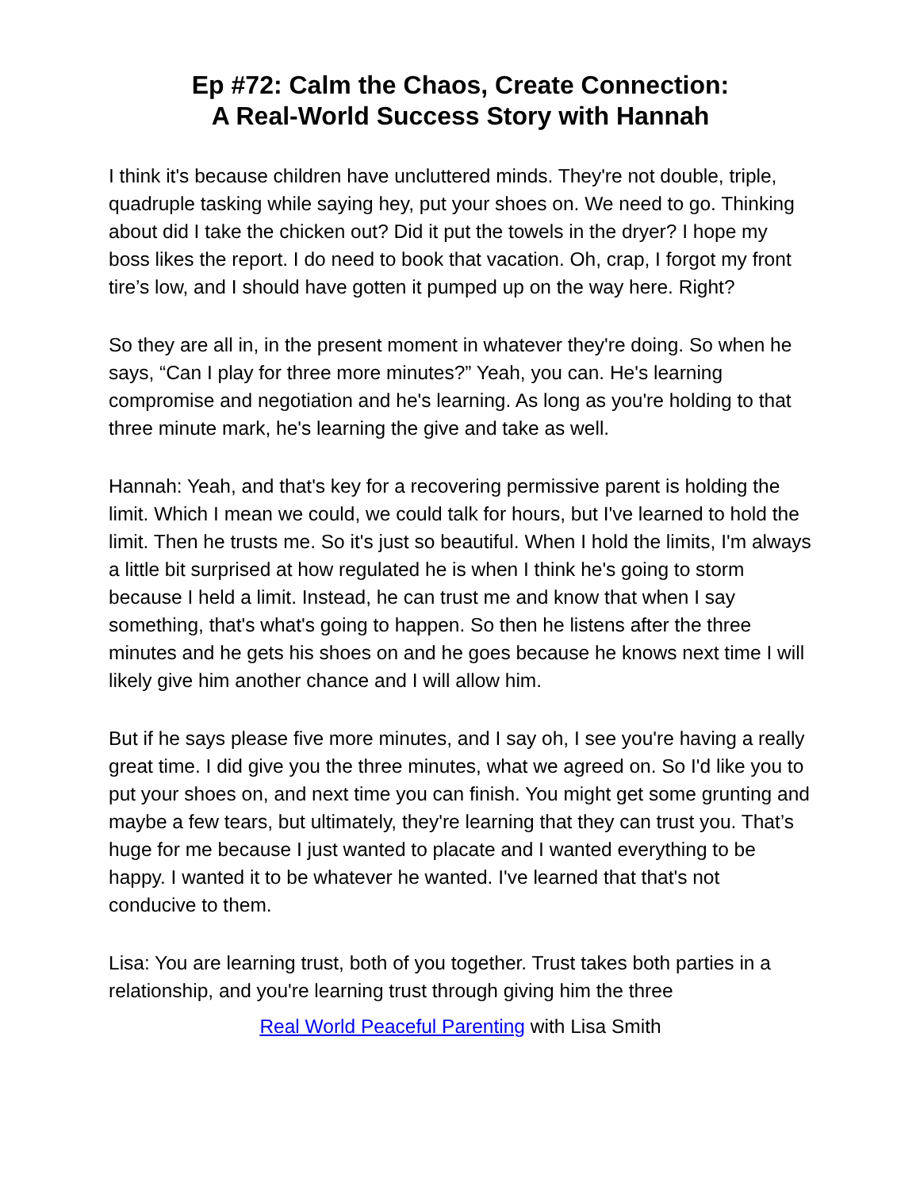Ep #72: Calm the Chaos, Create Connection:
A Real-World Success Story with Hannah
I think it's because children have uncluttered minds. They're not double, triple, quadruple tasking while saying hey, put your shoes on. We need to go. Thinking about did I take the chicken out? Did it put the towels in the dryer? I hope my boss likes the report. I do need to book that vacation. Oh, crap, I forgot my front tire’s low, and I should have gotten it pumped up on the way here. Right?
So they are all in, in the present moment in whatever they're doing. So when he says, “Can I play for three more minutes?” Yeah, you can. He's learning compromise and negotiation and he's learning. As long as you're holding to that three minute mark, he's learning the give and take as well.
Hannah: Yeah, and that's key for a recovering permissive parent is holding the limit. Which I mean we could, we could talk for hours, but I've learned to hold the limit. Then he trusts me. So it's just so beautiful. When I hold the limits, I'm always a little bit surprised at how regulated he is when I think he's going to storm because I held a limit. Instead, he can trust me and know that when I say something, that's what's going to happen. So then he listens after the three minutes and he gets his shoes on and he goes because he knows next time I will likely give him another chance and I will allow him.
But if he says please five more minutes, and I say oh, I see you're having a really great time. I did give you the three minutes, what we agreed on. So I'd like you to put your shoes on, and next time you can finish. You might get some grunting and maybe a few tears, but ultimately, they're learning that they can trust you. That’s huge for me because I just wanted to placate and I wanted everything to be happy. I wanted it to be whatever he wanted. I've learned that that's not conducive to them.
Lisa: You are learning trust, both of you together. Trust takes both parties in a relationship, and you're learning trust through giving him the three
Real World Peaceful Parenting with Lisa Smith